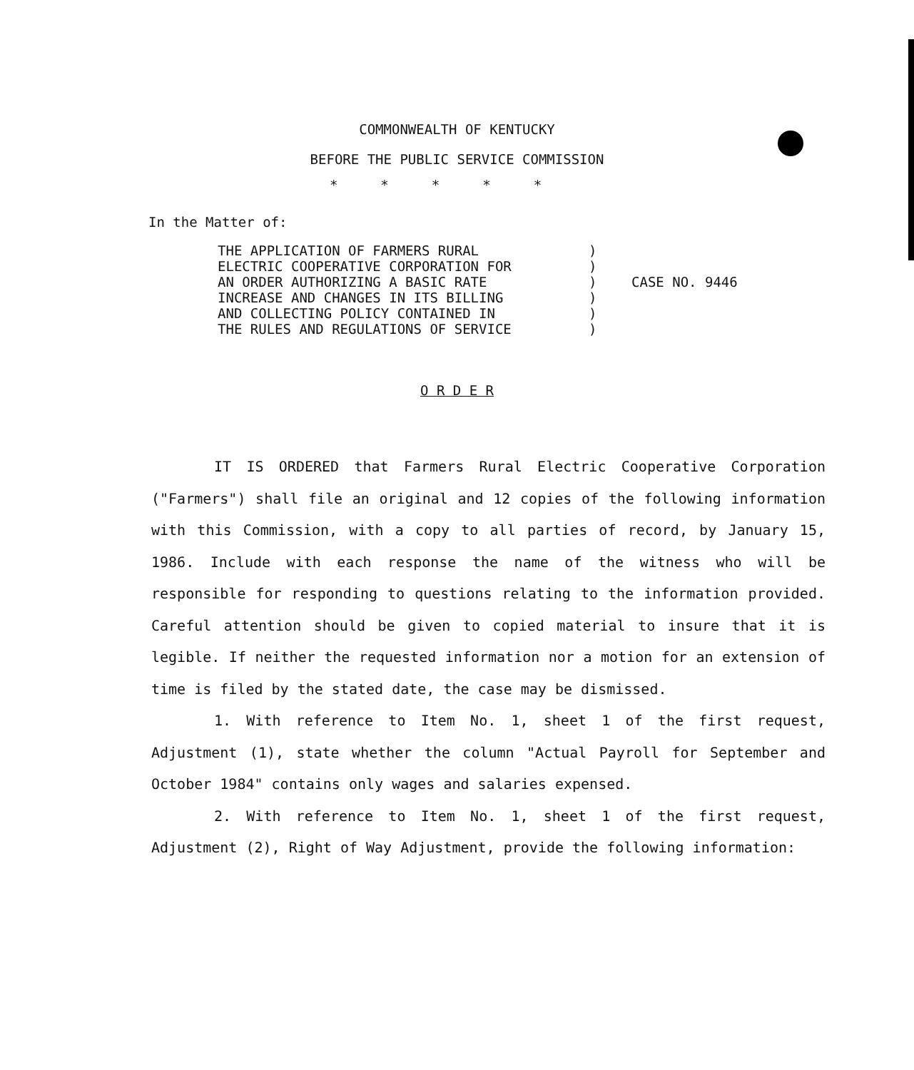COMMONWEALTH OF KENTUCKY
BEFORE THE PUBLIC SERVICE COMMISSION
*****
In the Matter of:
THE APPLICATION OF FARMERS RURAL
ELECTRIC COOPERATIVE CORPORATION FOR
AN ORDER AUTHORIZING A BASIC RATE
INCREASE AND CHANGES IN ITS BILLING
AND COLLECTING POLICY CONTAINED IN
THE RULES AND REGULATIONS OF SERVICE
)
)
)
)
)
)
CASE NO. 9446
O R D E R
IT IS ORDERED that Farmers Rural Electric Cooperative Corporation ("Farmers") shall file an original and 12 copies of the following information with this Commission, with a copy to all parties of record, by January 15, 1986. Include with each response the name of the witness who will be responsible for responding to questions relating to the information provided. Careful attention should be given to copied material to insure that it is legible. If neither the requested information nor a motion for an extension of time is filed by the stated date, the case may be dismissed.
1. With reference to Item No. 1, sheet 1 of the first request, Adjustment (1), state whether the column "Actual Payroll for September and October 1984" contains only wages and salaries expensed.
2. With reference to Item No. 1, sheet 1 of the first request, Adjustment (2), Right of Way Adjustment, provide the following information: